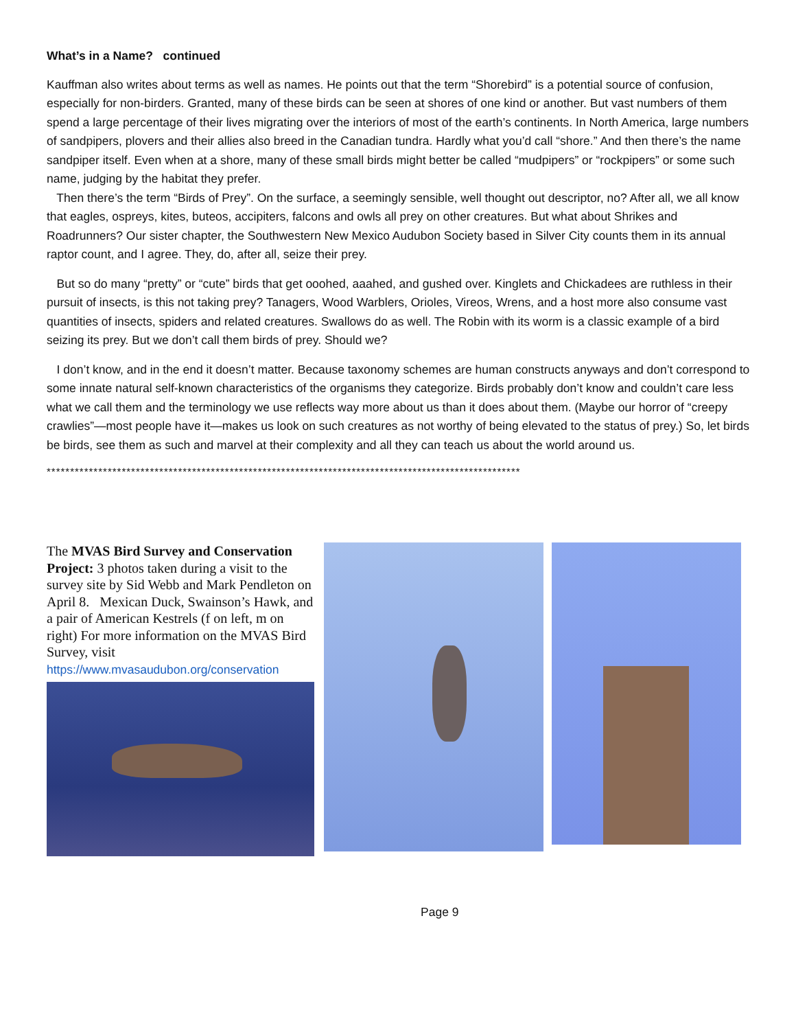What’s in a Name? continued
Kauffman also writes about terms as well as names. He points out that the term “Shorebird” is a potential source of confusion, especially for non-birders. Granted, many of these birds can be seen at shores of one kind or another. But vast numbers of them spend a large percentage of their lives migrating over the interiors of most of the earth’s continents. In North America, large numbers of sandpipers, plovers and their allies also breed in the Canadian tundra. Hardly what you’d call “shore.” And then there’s the name sandpiper itself. Even when at a shore, many of these small birds might better be called “mudpipers” or “rockpipers” or some such name, judging by the habitat they prefer.
Then there’s the term “Birds of Prey”. On the surface, a seemingly sensible, well thought out descriptor, no? After all, we all know that eagles, ospreys, kites, buteos, accipiters, falcons and owls all prey on other creatures. But what about Shrikes and Roadrunners? Our sister chapter, the Southwestern New Mexico Audubon Society based in Silver City counts them in its annual raptor count, and I agree. They, do, after all, seize their prey.
But so do many “pretty” or “cute” birds that get ooohed, aaahed, and gushed over. Kinglets and Chickadees are ruthless in their pursuit of insects, is this not taking prey? Tanagers, Wood Warblers, Orioles, Vireos, Wrens, and a host more also consume vast quantities of insects, spiders and related creatures. Swallows do as well. The Robin with its worm is a classic example of a bird seizing its prey. But we don’t call them birds of prey. Should we?
I don’t know, and in the end it doesn’t matter. Because taxonomy schemes are human constructs anyways and don’t correspond to some innate natural self-known characteristics of the organisms they categorize. Birds probably don’t know and couldn’t care less what we call them and the terminology we use reflects way more about us than it does about them. (Maybe our horror of “creepy crawlies”—most people have it—makes us look on such creatures as not worthy of being elevated to the status of prey.) So, let birds be birds, see them as such and marvel at their complexity and all they can teach us about the world around us.
*****************************************************************************************************
The MVAS Bird Survey and Conservation Project: 3 photos taken during a visit to the survey site by Sid Webb and Mark Pendleton on April 8. Mexican Duck, Swainson’s Hawk, and a pair of American Kestrels (f on left, m on right) For more information on the MVAS Bird Survey, visit https://www.mvasaudubon.org/conservation
Page 9